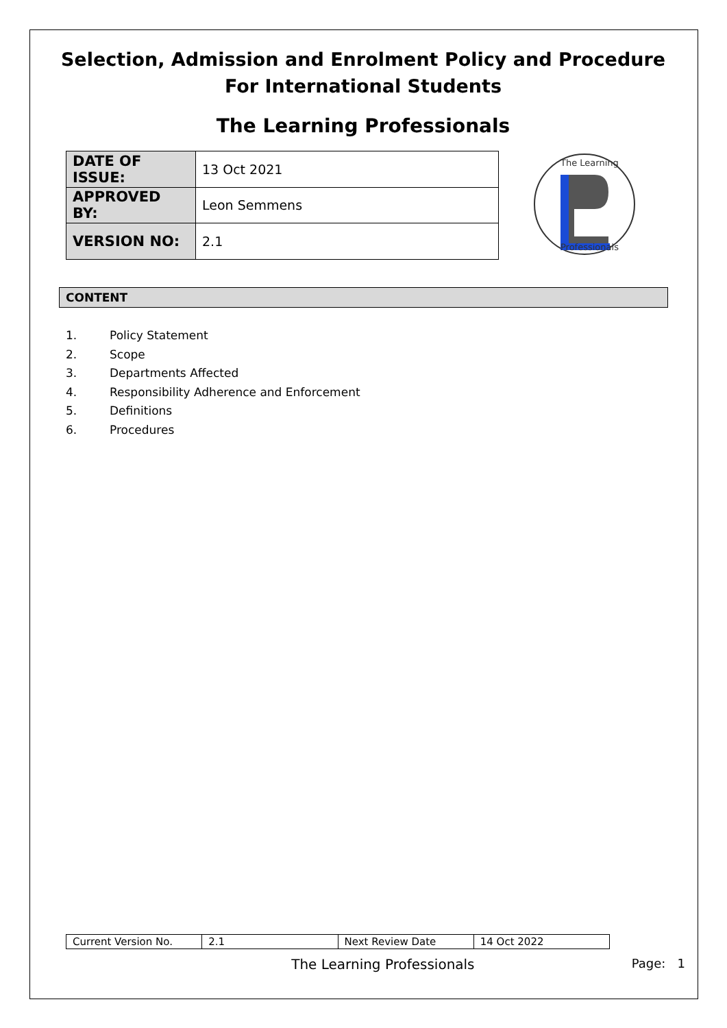Selection, Admission and Enrolment Policy and Procedure
For International Students
The Learning Professionals
| DATE OF ISSUE: | 13 Oct 2021 |
| APPROVED BY: | Leon Semmens |
| VERSION NO: | 2.1 |
The Learning
Professionals
CONTENT
1. Policy Statement
2. Scope
3. Departments Affected
4. Responsibility Adherence and Enforcement
5. Definitions
6. Procedures
| Current Version No. | 2.1 | Next Review Date | 14 Oct 2022 |
The Learning Professionals Page: 1